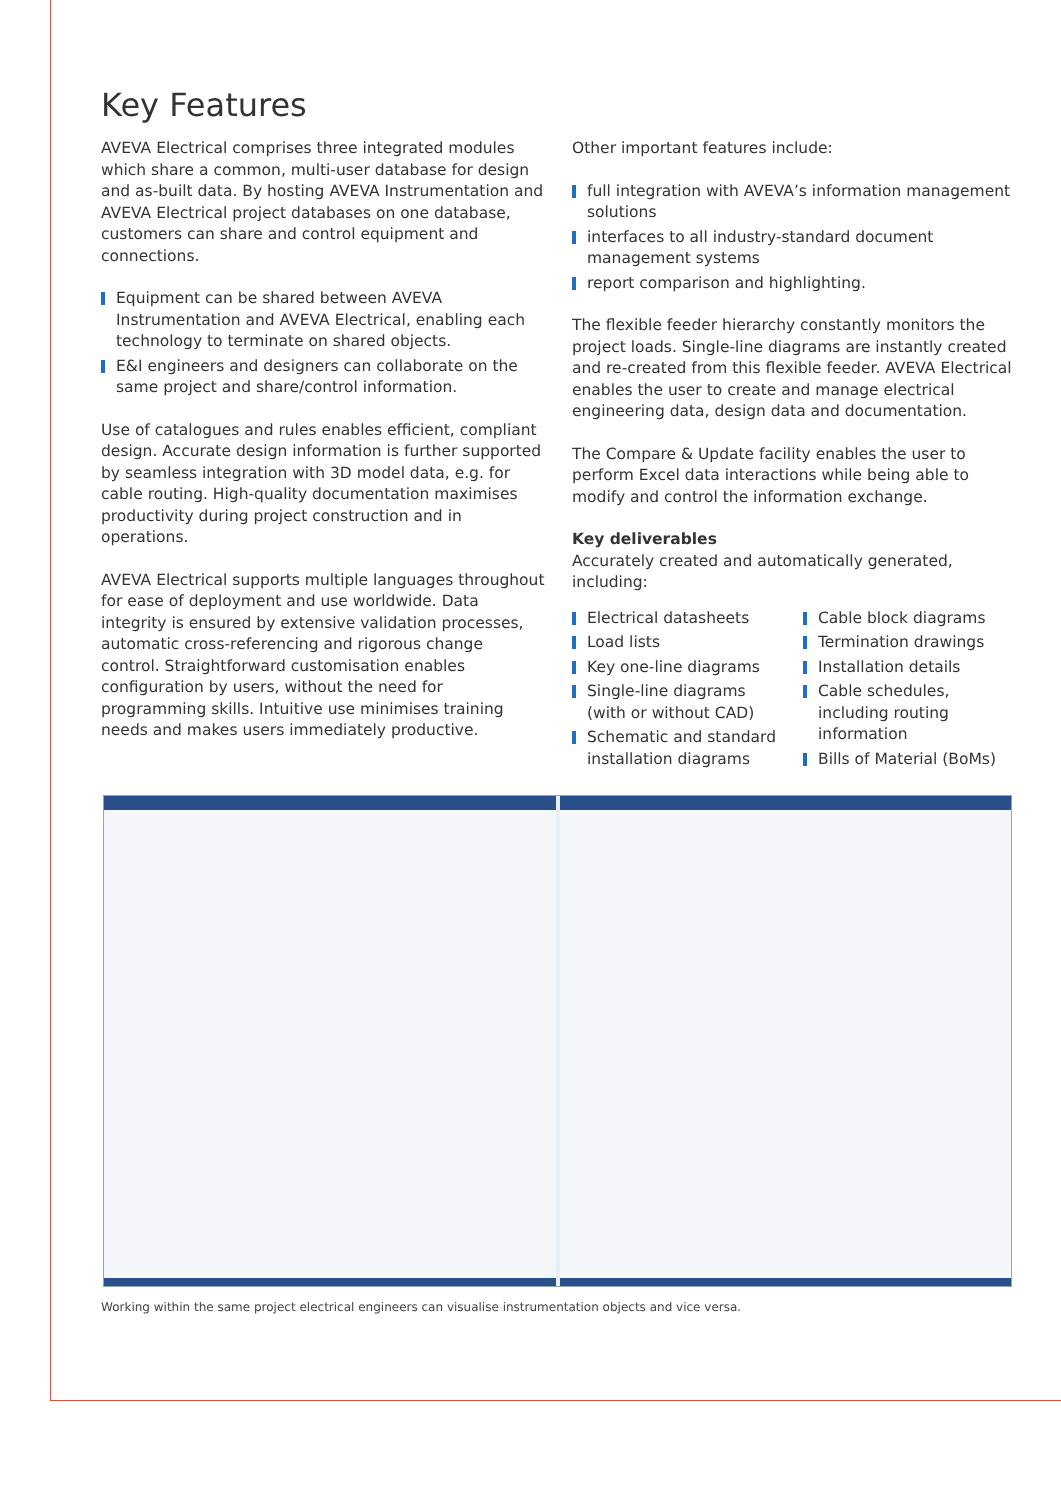Key Features
AVEVA Electrical comprises three integrated modules which share a common, multi-user database for design and as-built data. By hosting AVEVA Instrumentation and AVEVA Electrical project databases on one database, customers can share and control equipment and connections.
Equipment can be shared between AVEVA Instrumentation and AVEVA Electrical, enabling each technology to terminate on shared objects.
E&I engineers and designers can collaborate on the same project and share/control information.
Use of catalogues and rules enables efficient, compliant design. Accurate design information is further supported by seamless integration with 3D model data, e.g. for cable routing. High-quality documentation maximises productivity during project construction and in operations.
AVEVA Electrical supports multiple languages throughout for ease of deployment and use worldwide. Data integrity is ensured by extensive validation processes, automatic cross-referencing and rigorous change control. Straightforward customisation enables configuration by users, without the need for programming skills. Intuitive use minimises training needs and makes users immediately productive.
Other important features include:
full integration with AVEVA’s information management solutions
interfaces to all industry-standard document management systems
report comparison and highlighting.
The flexible feeder hierarchy constantly monitors the project loads. Single-line diagrams are instantly created and re-created from this flexible feeder. AVEVA Electrical enables the user to create and manage electrical engineering data, design data and documentation.
The Compare & Update facility enables the user to perform Excel data interactions while being able to modify and control the information exchange.
Key deliverables
Accurately created and automatically generated, including:
Electrical datasheets
Load lists
Key one-line diagrams
Single-line diagrams (with or without CAD)
Schematic and standard installation diagrams
Cable block diagrams
Termination drawings
Installation details
Cable schedules, including routing information
Bills of Material (BoMs)
Working within the same project electrical engineers can visualise instrumentation objects and vice versa.